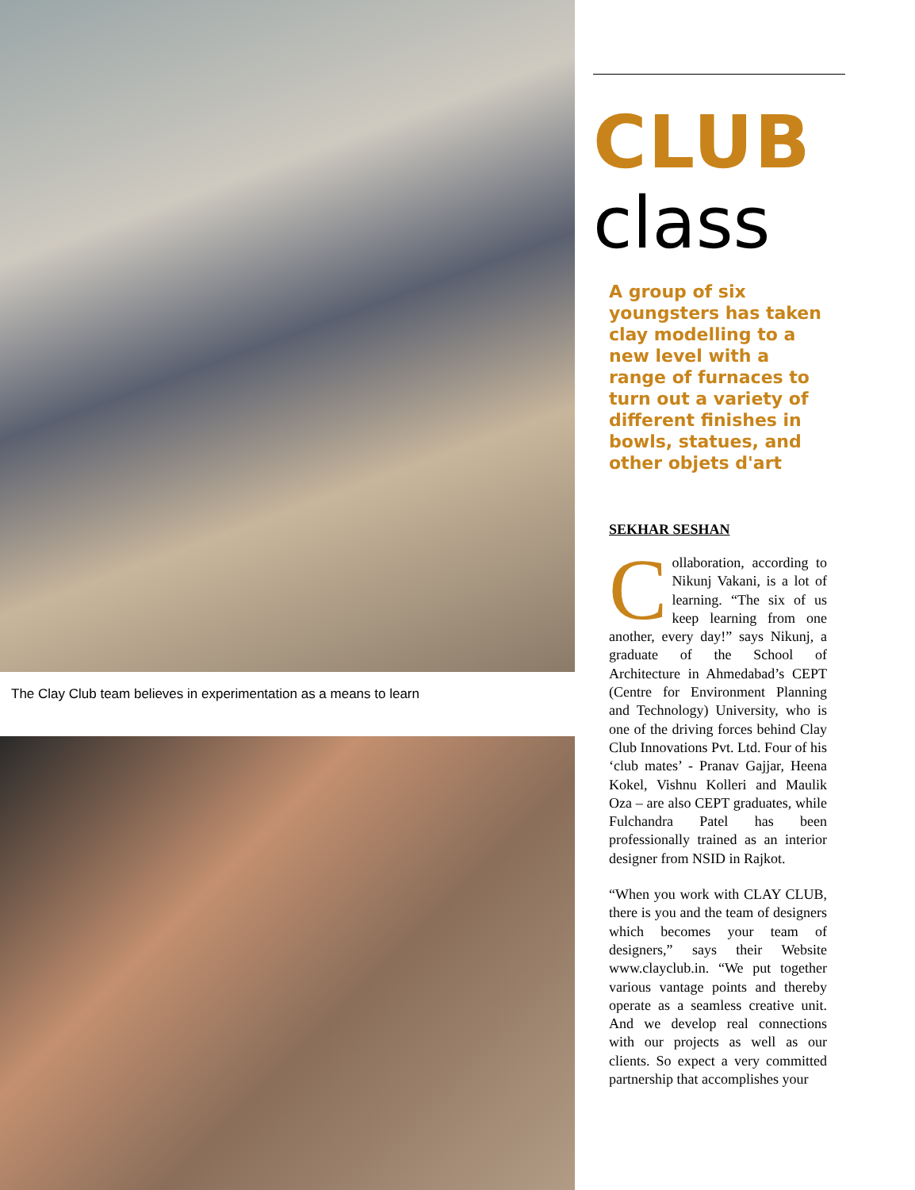The Clay Club team believes in experimentation as a means to learn
CLUB
class
A group of six youngsters has taken clay modelling to a new level with a range of furnaces to turn out a variety of different finishes in bowls, statues, and other objets d'art
SEKHAR SESHAN
Collaboration, according to Nikunj Vakani, is a lot of learning. “The six of us keep learning from one another, every day!” says Nikunj, a graduate of the School of Architecture in Ahmedabad’s CEPT (Centre for Environment Planning and Technology) University, who is one of the driving forces behind Clay Club Innovations Pvt. Ltd. Four of his ‘club mates’ - Pranav Gajjar, Heena Kokel, Vishnu Kolleri and Maulik Oza – are also CEPT graduates, while Fulchandra Patel has been professionally trained as an interior designer from NSID in Rajkot.
“When you work with CLAY CLUB, there is you and the team of designers which becomes your team of designers,” says their Website www.clayclub.in. “We put together various vantage points and thereby operate as a seamless creative unit. And we develop real connections with our projects as well as our clients. So expect a very committed partnership that accomplishes your